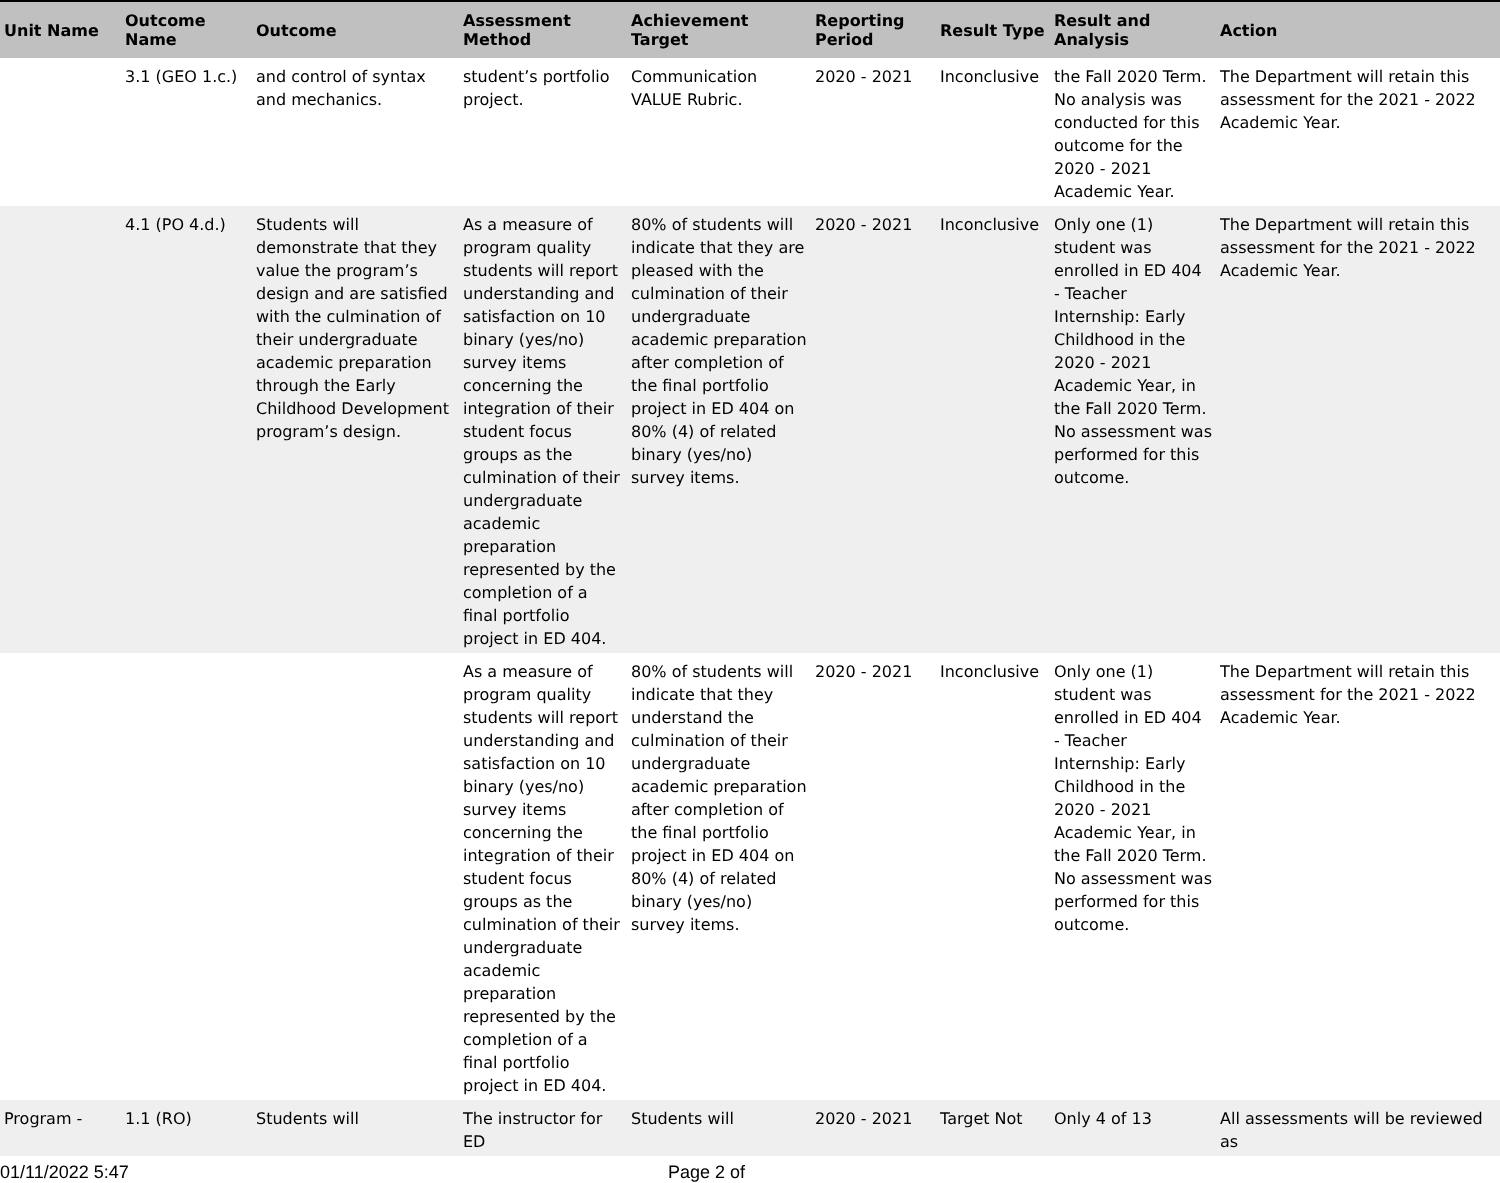| Unit Name | Outcome Name | Outcome | Assessment Method | Achievement Target | Reporting Period | Result Type | Result and Analysis | Action |
| --- | --- | --- | --- | --- | --- | --- | --- | --- |
| | 3.1 (GEO 1.c.) | and control of syntax and mechanics. | student’s portfolio project. | Communication VALUE Rubric. | 2020 - 2021 | Inconclusive | the Fall 2020 Term. No analysis was conducted for this outcome for the 2020 - 2021 Academic Year. | The Department will retain this assessment for the 2021 - 2022 Academic Year. |
| | 4.1 (PO 4.d.) | Students will demonstrate that they value the program’s design and are satisfied with the culmination of their undergraduate academic preparation through the Early Childhood Development program’s design. | As a measure of program quality students will report understanding and satisfaction on 10 binary (yes/no) survey items concerning the integration of their student focus groups as the culmination of their undergraduate academic preparation represented by the completion of a final portfolio project in ED 404. | 80% of students will indicate that they are pleased with the culmination of their undergraduate academic preparation after completion of the final portfolio project in ED 404 on 80% (4) of related binary (yes/no) survey items. | 2020 - 2021 | Inconclusive | Only one (1) student was enrolled in ED 404 - Teacher Internship: Early Childhood in the 2020 - 2021 Academic Year, in the Fall 2020 Term. No assessment was performed for this outcome. | The Department will retain this assessment for the 2021 - 2022 Academic Year. |
| | | | As a measure of program quality students will report understanding and satisfaction on 10 binary (yes/no) survey items concerning the integration of their student focus groups as the culmination of their undergraduate academic preparation represented by the completion of a final portfolio project in ED 404. | 80% of students will indicate that they understand the culmination of their undergraduate academic preparation after completion of the final portfolio project in ED 404 on 80% (4) of related binary (yes/no) survey items. | 2020 - 2021 | Inconclusive | Only one (1) student was enrolled in ED 404 - Teacher Internship: Early Childhood in the 2020 - 2021 Academic Year, in the Fall 2020 Term. No assessment was performed for this outcome. | The Department will retain this assessment for the 2021 - 2022 Academic Year. |
| Program - | 1.1 (RO) | Students will | The instructor for ED | Students will | 2020 - 2021 | Target Not | Only 4 of 13 | All assessments will be reviewed as |
01/11/2022 5:47 Page 2 of